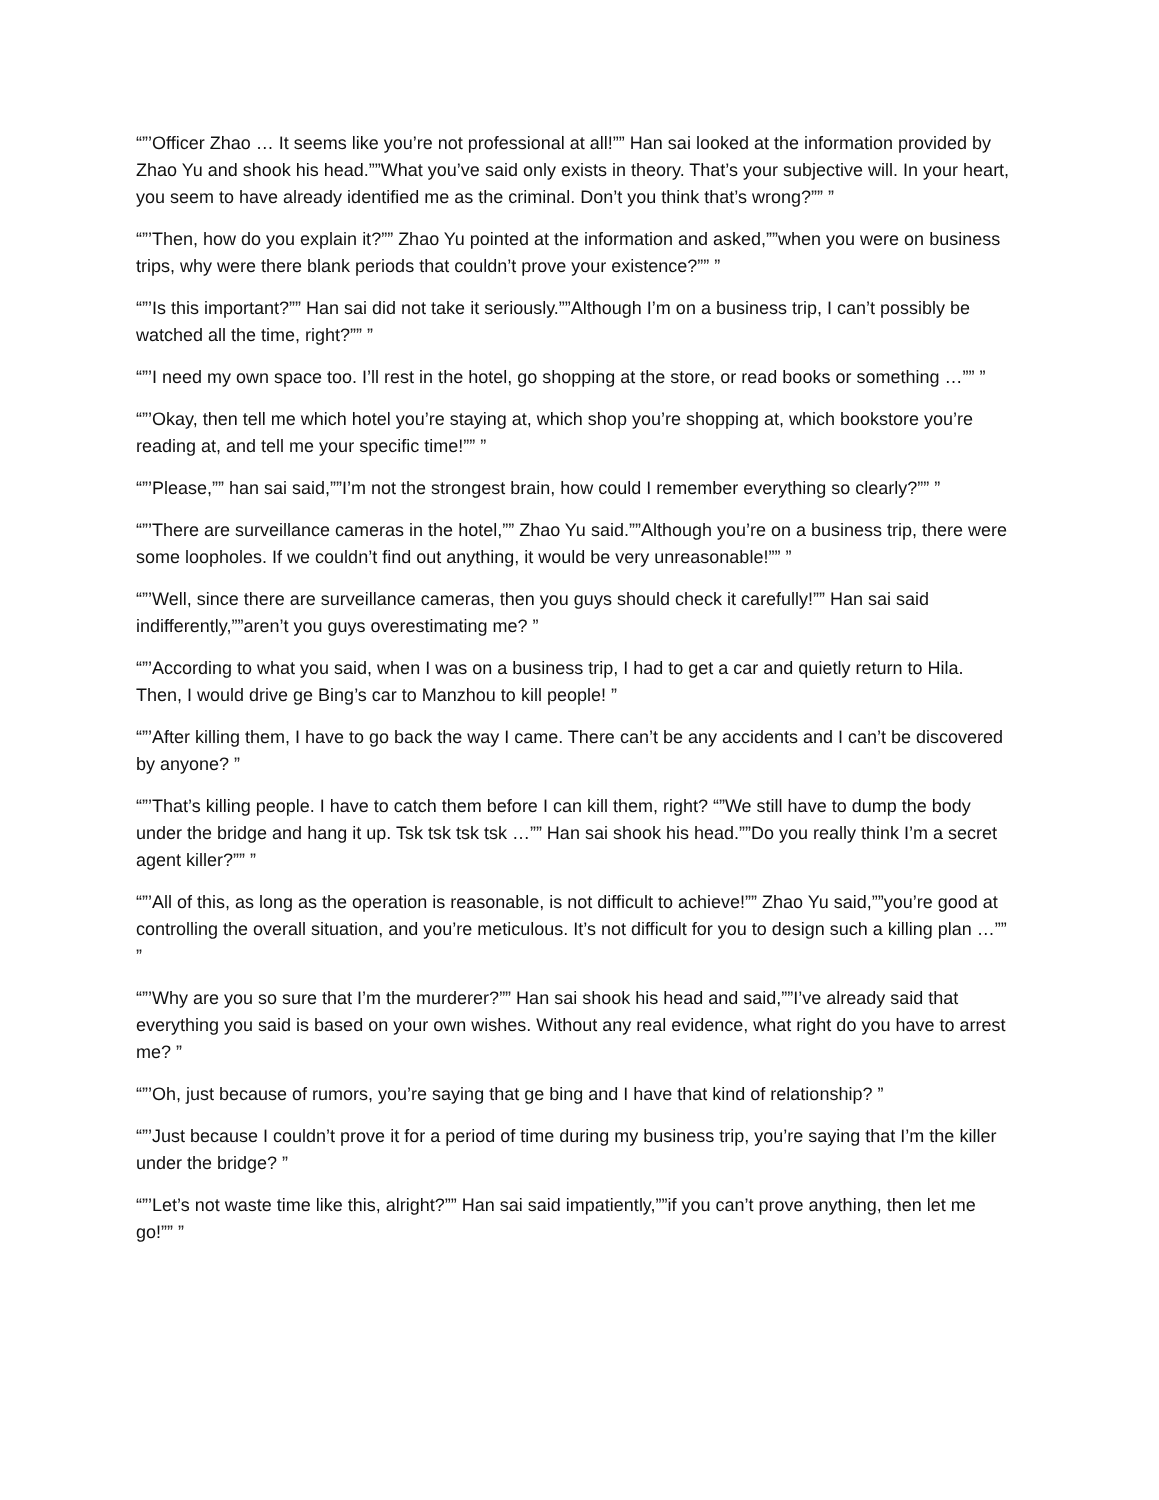“”’Officer Zhao … It seems like you’re not professional at all!”” Han sai looked at the information provided by Zhao Yu and shook his head.””What you’ve said only exists in theory. That’s your subjective will. In your heart, you seem to have already identified me as the criminal. Don’t you think that’s wrong?”” ”
“”’Then, how do you explain it?”” Zhao Yu pointed at the information and asked,””when you were on business trips, why were there blank periods that couldn’t prove your existence?”” ”
“”’Is this important?”” Han sai did not take it seriously.””Although I’m on a business trip, I can’t possibly be watched all the time, right?”” ”
“”’I need my own space too. I’ll rest in the hotel, go shopping at the store, or read books or something …”” ”
“”’Okay, then tell me which hotel you’re staying at, which shop you’re shopping at, which bookstore you’re reading at, and tell me your specific time!”” ”
“”’Please,”” han sai said,””I’m not the strongest brain, how could I remember everything so clearly?”” ”
“”’There are surveillance cameras in the hotel,”” Zhao Yu said.””Although you’re on a business trip, there were some loopholes. If we couldn’t find out anything, it would be very unreasonable!”” ”
“”’Well, since there are surveillance cameras, then you guys should check it carefully!”” Han sai said indifferently,””aren’t you guys overestimating me? ”
“”’According to what you said, when I was on a business trip, I had to get a car and quietly return to Hila. Then, I would drive ge Bing’s car to Manzhou to kill people! ”
“”’After killing them, I have to go back the way I came. There can’t be any accidents and I can’t be discovered by anyone? ”
“”’That’s killing people. I have to catch them before I can kill them, right? “”We still have to dump the body under the bridge and hang it up. Tsk tsk tsk tsk …”” Han sai shook his head.””Do you really think I’m a secret agent killer?”” ”
“”’All of this, as long as the operation is reasonable, is not difficult to achieve!”” Zhao Yu said,””you’re good at controlling the overall situation, and you’re meticulous. It’s not difficult for you to design such a killing plan …”” ”
“”’Why are you so sure that I’m the murderer?”” Han sai shook his head and said,””I’ve already said that everything you said is based on your own wishes. Without any real evidence, what right do you have to arrest me? ”
“”’Oh, just because of rumors, you’re saying that ge bing and I have that kind of relationship? ”
“”’Just because I couldn’t prove it for a period of time during my business trip, you’re saying that I’m the killer under the bridge? ”
“”’Let’s not waste time like this, alright?”” Han sai said impatiently,””if you can’t prove anything, then let me go!”” ”